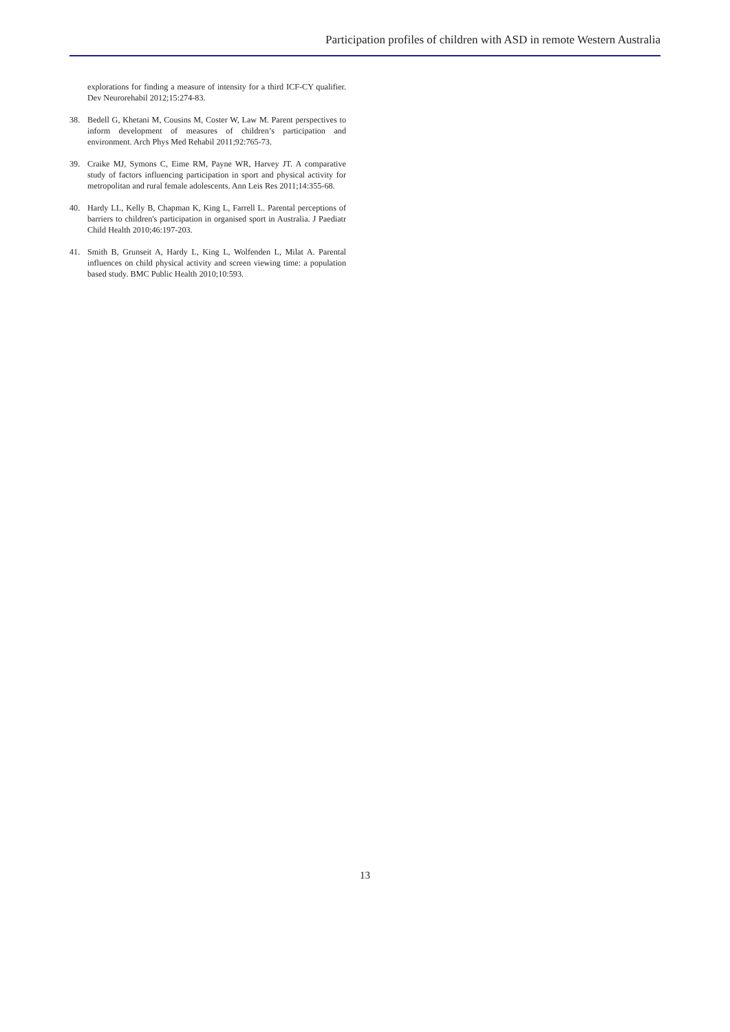Participation profiles of children with ASD in remote Western Australia
explorations for finding a measure of intensity for a third ICF-CY qualifier. Dev Neurorehabil 2012;15:274-83.
38. Bedell G, Khetani M, Cousins M, Coster W, Law M. Parent perspectives to inform development of measures of children’s participation and environment. Arch Phys Med Rehabil 2011;92:765-73.
39. Craike MJ, Symons C, Eime RM, Payne WR, Harvey JT. A comparative study of factors influencing participation in sport and physical activity for metropolitan and rural female adolescents. Ann Leis Res 2011;14:355-68.
40. Hardy LL, Kelly B, Chapman K, King L, Farrell L. Parental perceptions of barriers to children's participation in organised sport in Australia. J Paediatr Child Health 2010;46:197-203.
41. Smith B, Grunseit A, Hardy L, King L, Wolfenden L, Milat A. Parental influences on child physical activity and screen viewing time: a population based study. BMC Public Health 2010;10:593.
13